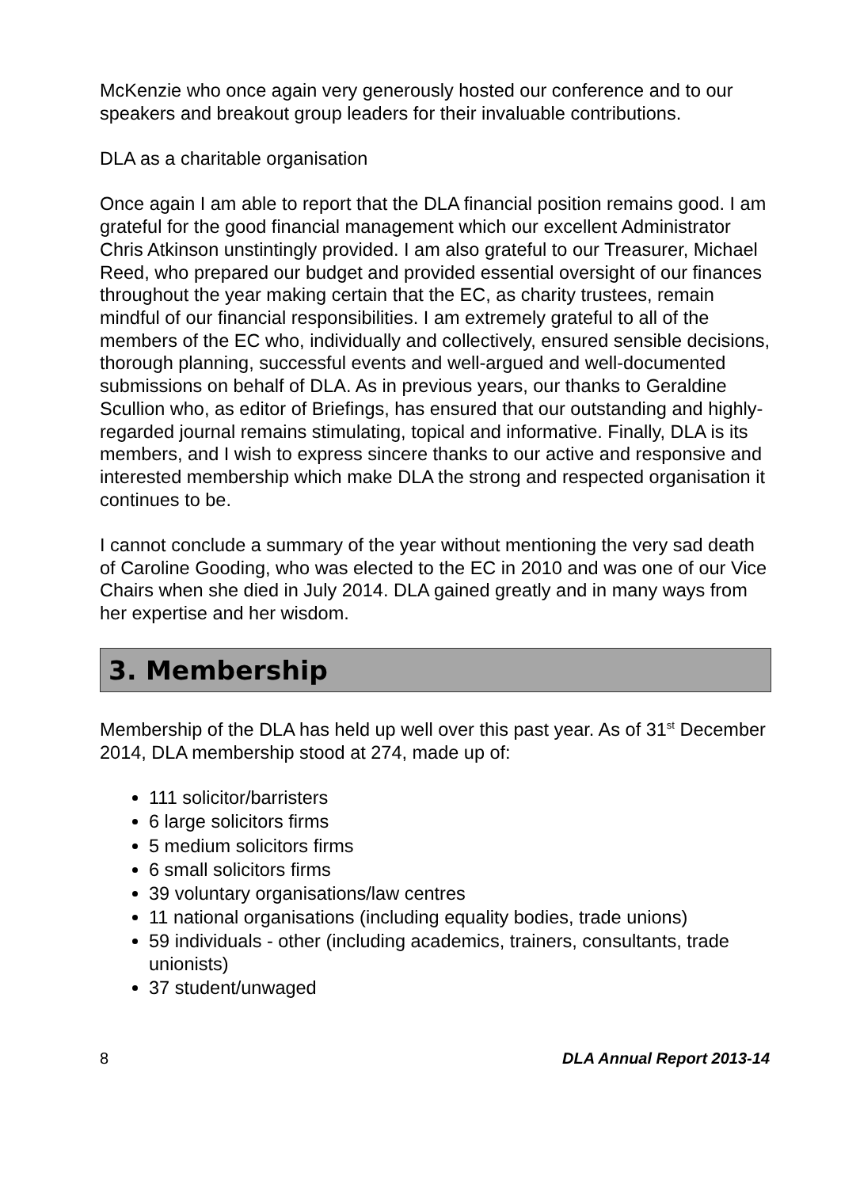McKenzie who once again very generously hosted our conference and to our speakers and breakout group leaders for their invaluable contributions.
DLA as a charitable organisation
Once again I am able to report that the DLA financial position remains good. I am grateful for the good financial management which our excellent Administrator Chris Atkinson unstintingly provided. I am also grateful to our Treasurer, Michael Reed, who prepared our budget and provided essential oversight of our finances throughout the year making certain that the EC, as charity trustees, remain mindful of our financial responsibilities. I am extremely grateful to all of the members of the EC who, individually and collectively, ensured sensible decisions, thorough planning, successful events and well-argued and well-documented submissions on behalf of DLA. As in previous years, our thanks to Geraldine Scullion who, as editor of Briefings, has ensured that our outstanding and highly-regarded journal remains stimulating, topical and informative. Finally, DLA is its members, and I wish to express sincere thanks to our active and responsive and interested membership which make DLA the strong and respected organisation it continues to be.
I cannot conclude a summary of the year without mentioning the very sad death of Caroline Gooding, who was elected to the EC in 2010 and was one of our Vice Chairs when she died in July 2014. DLA gained greatly and in many ways from her expertise and her wisdom.
3. Membership
Membership of the DLA has held up well over this past year. As of 31<sup>st</sup> December 2014, DLA membership stood at 274, made up of:
111 solicitor/barristers
6 large solicitors firms
5 medium solicitors firms
6 small solicitors firms
39 voluntary organisations/law centres
11 national organisations (including equality bodies, trade unions)
59 individuals - other (including academics, trainers, consultants, trade unionists)
37 student/unwaged
8 DLA Annual Report 2013-14